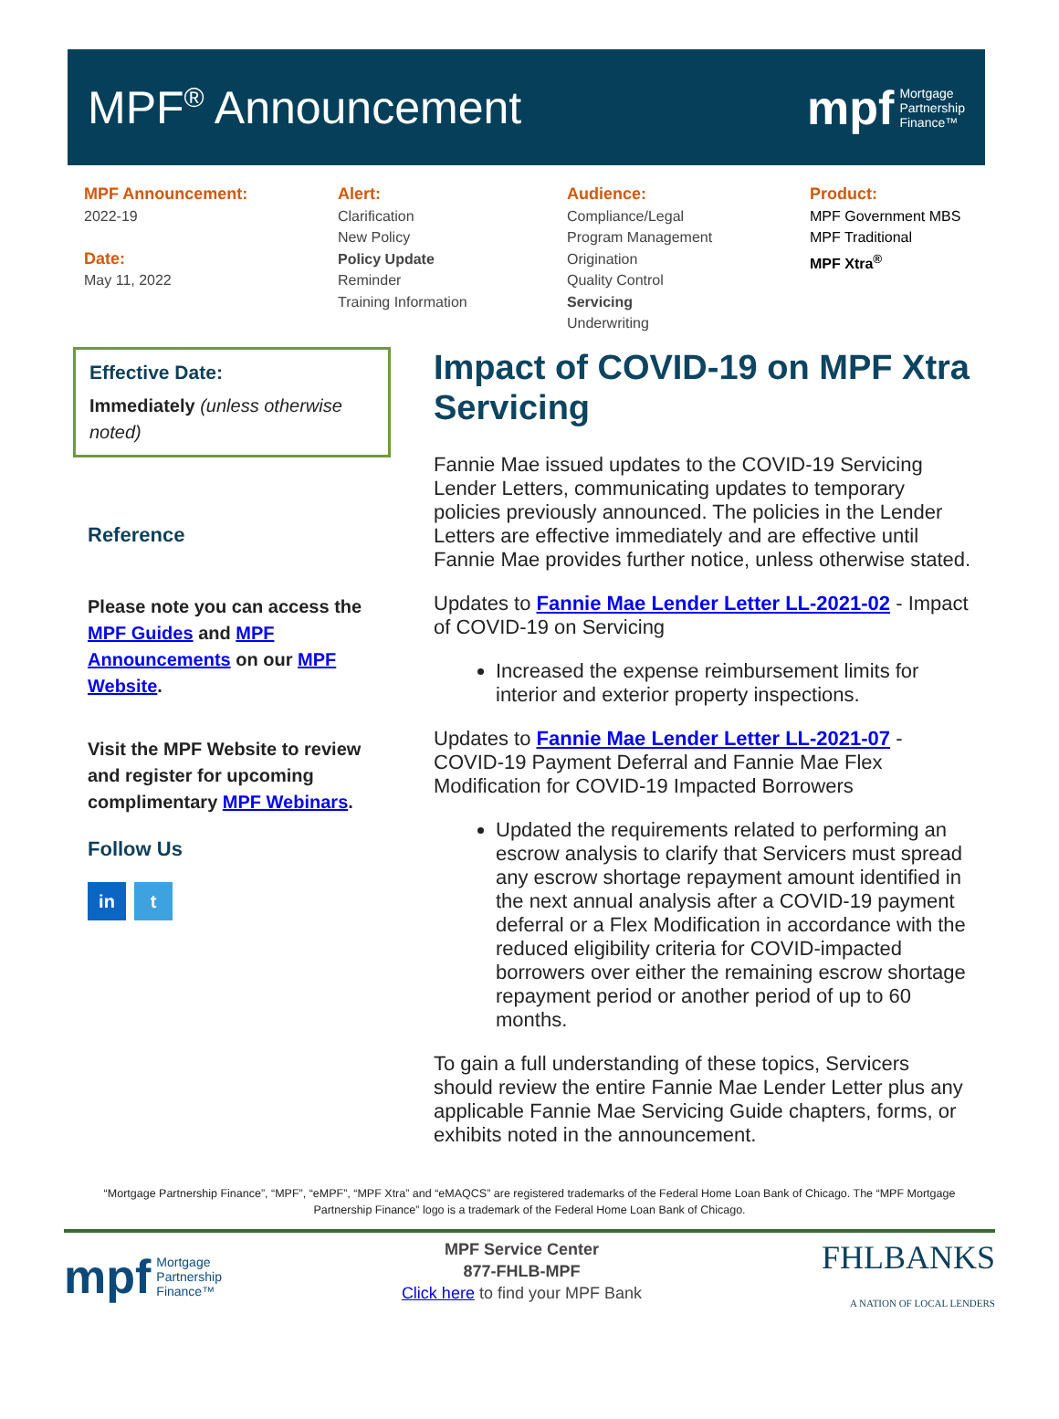MPF<sup>®</sup> Announcement
mpf Mortgage
Partnership
Finance™
MPF Announcement:
2022-19
Date:
May 11, 2022
Alert:
Clarification
New Policy
Policy Update
Reminder
Training Information
Audience:
Compliance/Legal
Program Management
Origination
Quality Control
Servicing
Underwriting
Product:
MPF Government MBS
MPF Traditional
MPF Xtra<sup>®</sup>
Effective Date:
Immediately (unless otherwise noted)
Reference
Please note you can access the MPF Guides and MPF Announcements on our MPF Website.
Visit the MPF Website to review and register for upcoming complimentary MPF Webinars.
Follow Us
in t
Impact of COVID-19 on MPF Xtra Servicing
Fannie Mae issued updates to the COVID-19 Servicing Lender Letters, communicating updates to temporary policies previously announced. The policies in the Lender Letters are effective immediately and are effective until Fannie Mae provides further notice, unless otherwise stated.
Updates to Fannie Mae Lender Letter LL-2021-02 - Impact of COVID-19 on Servicing
Increased the expense reimbursement limits for interior and exterior property inspections.
Updates to Fannie Mae Lender Letter LL-2021-07 - COVID-19 Payment Deferral and Fannie Mae Flex Modification for COVID-19 Impacted Borrowers
Updated the requirements related to performing an escrow analysis to clarify that Servicers must spread any escrow shortage repayment amount identified in the next annual analysis after a COVID-19 payment deferral or a Flex Modification in accordance with the reduced eligibility criteria for COVID-impacted borrowers over either the remaining escrow shortage repayment period or another period of up to 60 months.
To gain a full understanding of these topics, Servicers should review the entire Fannie Mae Lender Letter plus any applicable Fannie Mae Servicing Guide chapters, forms, or exhibits noted in the announcement.
“Mortgage Partnership Finance”, “MPF”, “eMPF”, “MPF Xtra” and “eMAQCS” are registered trademarks of the Federal Home Loan Bank of Chicago. The “MPF Mortgage Partnership Finance” logo is a trademark of the Federal Home Loan Bank of Chicago.
mpf Mortgage
Partnership
Finance™
MPF Service Center
877-FHLB-MPF
Click here to find your MPF Bank
FHLBANKS
A NATION OF LOCAL LENDERS